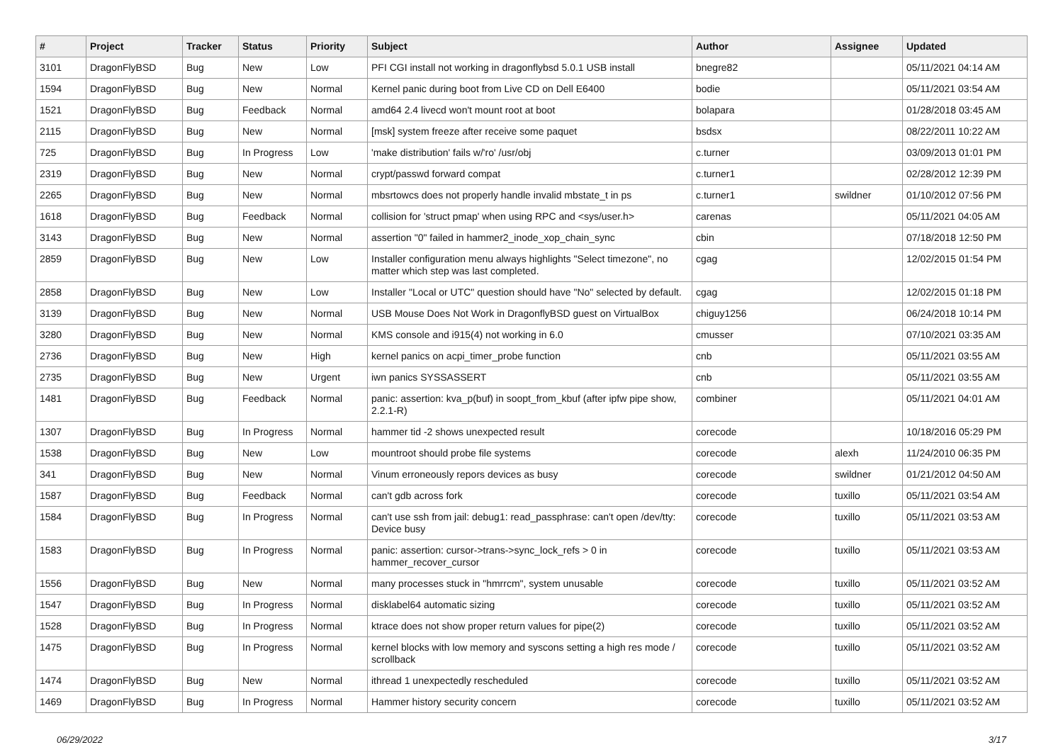| # | Project | Tracker | Status | Priority | Subject | Author | Assignee | Updated |
| --- | --- | --- | --- | --- | --- | --- | --- | --- |
| 3101 | DragonFlyBSD | Bug | New | Low | PFI CGI install not working in dragonflybsd 5.0.1 USB install | bnegre82 | | 05/11/2021 04:14 AM |
| 1594 | DragonFlyBSD | Bug | New | Normal | Kernel panic during boot from Live CD on Dell E6400 | bodie | | 05/11/2021 03:54 AM |
| 1521 | DragonFlyBSD | Bug | Feedback | Normal | amd64 2.4 livecd won't mount root at boot | bolapara | | 01/28/2018 03:45 AM |
| 2115 | DragonFlyBSD | Bug | New | Normal | [msk] system freeze after receive some paquet | bsdsx | | 08/22/2011 10:22 AM |
| 725 | DragonFlyBSD | Bug | In Progress | Low | 'make distribution' fails w/'ro' /usr/obj | c.turner | | 03/09/2013 01:01 PM |
| 2319 | DragonFlyBSD | Bug | New | Normal | crypt/passwd forward compat | c.turner1 | | 02/28/2012 12:39 PM |
| 2265 | DragonFlyBSD | Bug | New | Normal | mbsrtowcs does not properly handle invalid mbstate_t in ps | c.turner1 | swildner | 01/10/2012 07:56 PM |
| 1618 | DragonFlyBSD | Bug | Feedback | Normal | collision for 'struct pmap' when using RPC and <sys/user.h> | carenas | | 05/11/2021 04:05 AM |
| 3143 | DragonFlyBSD | Bug | New | Normal | assertion "0" failed in hammer2_inode_xop_chain_sync | cbin | | 07/18/2018 12:50 PM |
| 2859 | DragonFlyBSD | Bug | New | Low | Installer configuration menu always highlights "Select timezone", no matter which step was last completed. | cgag | | 12/02/2015 01:54 PM |
| 2858 | DragonFlyBSD | Bug | New | Low | Installer "Local or UTC" question should have "No" selected by default. | cgag | | 12/02/2015 01:18 PM |
| 3139 | DragonFlyBSD | Bug | New | Normal | USB Mouse Does Not Work in DragonflyBSD guest on VirtualBox | chiguy1256 | | 06/24/2018 10:14 PM |
| 3280 | DragonFlyBSD | Bug | New | Normal | KMS console and i915(4) not working in 6.0 | cmusser | | 07/10/2021 03:35 AM |
| 2736 | DragonFlyBSD | Bug | New | High | kernel panics on acpi_timer_probe function | cnb | | 05/11/2021 03:55 AM |
| 2735 | DragonFlyBSD | Bug | New | Urgent | iwn panics SYSSASSERT | cnb | | 05/11/2021 03:55 AM |
| 1481 | DragonFlyBSD | Bug | Feedback | Normal | panic: assertion: kva_p(buf) in soopt_from_kbuf (after ipfw pipe show, 2.2.1-R) | combiner | | 05/11/2021 04:01 AM |
| 1307 | DragonFlyBSD | Bug | In Progress | Normal | hammer tid -2 shows unexpected result | corecode | | 10/18/2016 05:29 PM |
| 1538 | DragonFlyBSD | Bug | New | Low | mountroot should probe file systems | corecode | alexh | 11/24/2010 06:35 PM |
| 341 | DragonFlyBSD | Bug | New | Normal | Vinum erroneously repors devices as busy | corecode | swildner | 01/21/2012 04:50 AM |
| 1587 | DragonFlyBSD | Bug | Feedback | Normal | can't gdb across fork | corecode | tuxillo | 05/11/2021 03:54 AM |
| 1584 | DragonFlyBSD | Bug | In Progress | Normal | can't use ssh from jail: debug1: read_passphrase: can't open /dev/tty: Device busy | corecode | tuxillo | 05/11/2021 03:53 AM |
| 1583 | DragonFlyBSD | Bug | In Progress | Normal | panic: assertion: cursor->trans->sync_lock_refs > 0 in hammer_recover_cursor | corecode | tuxillo | 05/11/2021 03:53 AM |
| 1556 | DragonFlyBSD | Bug | New | Normal | many processes stuck in "hmrrcm", system unusable | corecode | tuxillo | 05/11/2021 03:52 AM |
| 1547 | DragonFlyBSD | Bug | In Progress | Normal | disklabel64 automatic sizing | corecode | tuxillo | 05/11/2021 03:52 AM |
| 1528 | DragonFlyBSD | Bug | In Progress | Normal | ktrace does not show proper return values for pipe(2) | corecode | tuxillo | 05/11/2021 03:52 AM |
| 1475 | DragonFlyBSD | Bug | In Progress | Normal | kernel blocks with low memory and syscons setting a high res mode / scrollback | corecode | tuxillo | 05/11/2021 03:52 AM |
| 1474 | DragonFlyBSD | Bug | New | Normal | ithread 1 unexpectedly rescheduled | corecode | tuxillo | 05/11/2021 03:52 AM |
| 1469 | DragonFlyBSD | Bug | In Progress | Normal | Hammer history security concern | corecode | tuxillo | 05/11/2021 03:52 AM |
06/29/2022 3/17